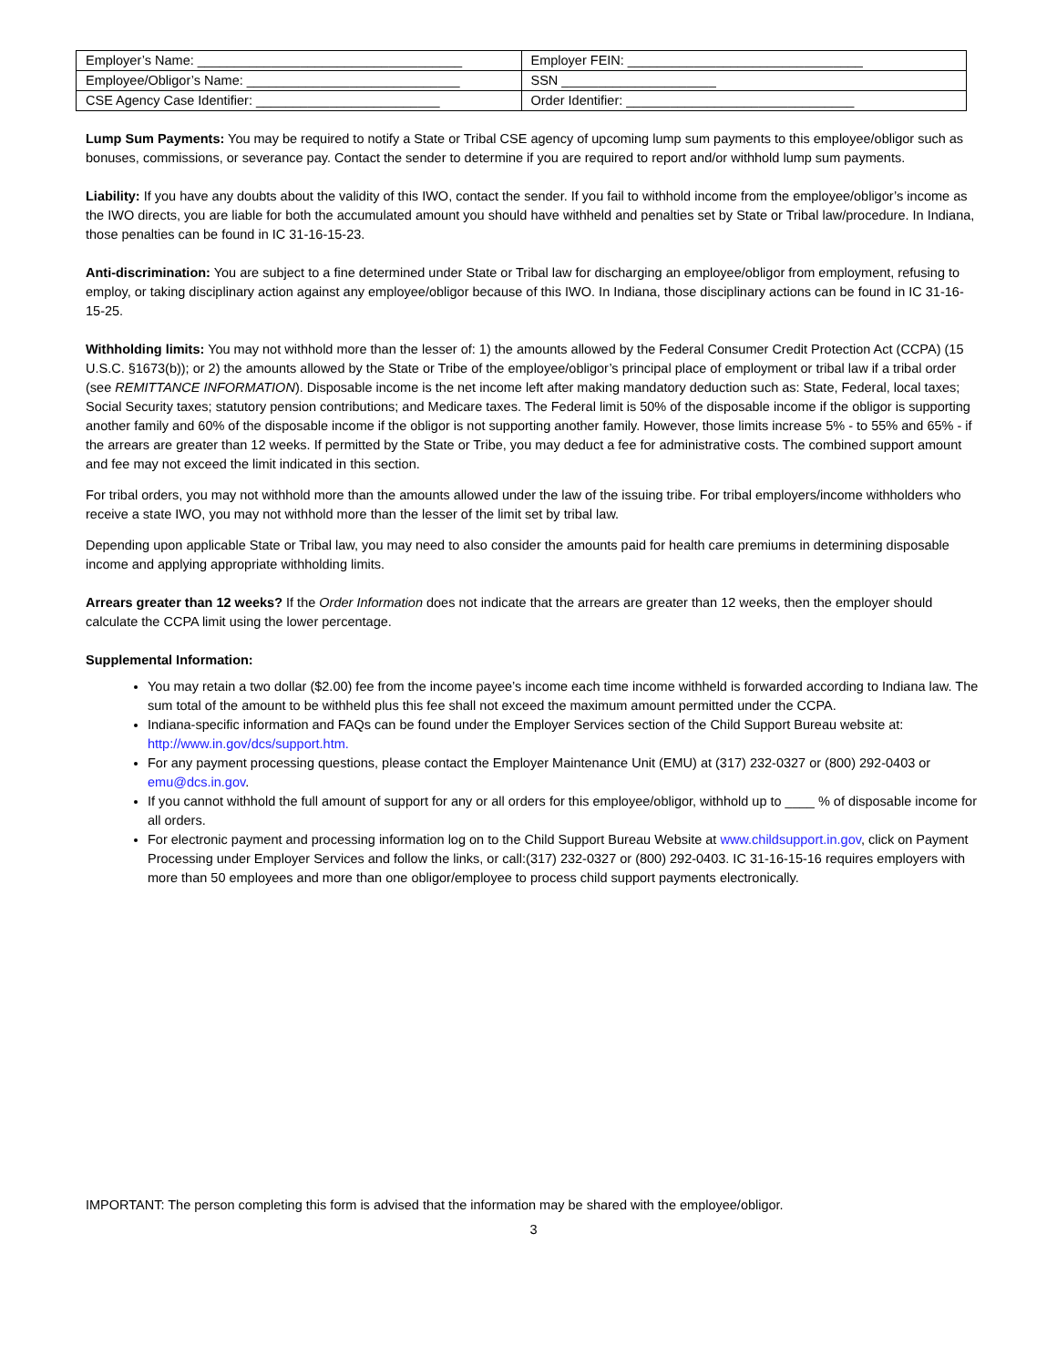| Employer’s Name: ____________________________________ | Employer FEIN: ________________________________ |
| Employee/Obligor’s Name: _____________________________ | SSN _____________________ |
| CSE Agency Case Identifier: _________________________ | Order Identifier: _______________________________ |
Lump Sum Payments: You may be required to notify a State or Tribal CSE agency of upcoming lump sum payments to this employee/obligor such as bonuses, commissions, or severance pay. Contact the sender to determine if you are required to report and/or withhold lump sum payments.
Liability: If you have any doubts about the validity of this IWO, contact the sender. If you fail to withhold income from the employee/obligor’s income as the IWO directs, you are liable for both the accumulated amount you should have withheld and penalties set by State or Tribal law/procedure. In Indiana, those penalties can be found in IC 31-16-15-23.
Anti-discrimination: You are subject to a fine determined under State or Tribal law for discharging an employee/obligor from employment, refusing to employ, or taking disciplinary action against any employee/obligor because of this IWO. In Indiana, those disciplinary actions can be found in IC 31-16-15-25.
Withholding limits: You may not withhold more than the lesser of: 1) the amounts allowed by the Federal Consumer Credit Protection Act (CCPA) (15 U.S.C. §1673(b)); or 2) the amounts allowed by the State or Tribe of the employee/obligor’s principal place of employment or tribal law if a tribal order (see REMITTANCE INFORMATION). Disposable income is the net income left after making mandatory deduction such as: State, Federal, local taxes; Social Security taxes; statutory pension contributions; and Medicare taxes. The Federal limit is 50% of the disposable income if the obligor is supporting another family and 60% of the disposable income if the obligor is not supporting another family. However, those limits increase 5% - to 55% and 65% - if the arrears are greater than 12 weeks. If permitted by the State or Tribe, you may deduct a fee for administrative costs. The combined support amount and fee may not exceed the limit indicated in this section.
For tribal orders, you may not withhold more than the amounts allowed under the law of the issuing tribe. For tribal employers/income withholders who receive a state IWO, you may not withhold more than the lesser of the limit set by tribal law.
Depending upon applicable State or Tribal law, you may need to also consider the amounts paid for health care premiums in determining disposable income and applying appropriate withholding limits.
Arrears greater than 12 weeks? If the Order Information does not indicate that the arrears are greater than 12 weeks, then the employer should calculate the CCPA limit using the lower percentage.
Supplemental Information:
You may retain a two dollar ($2.00) fee from the income payee’s income each time income withheld is forwarded according to Indiana law. The sum total of the amount to be withheld plus this fee shall not exceed the maximum amount permitted under the CCPA.
Indiana-specific information and FAQs can be found under the Employer Services section of the Child Support Bureau website at: http://www.in.gov/dcs/support.htm.
For any payment processing questions, please contact the Employer Maintenance Unit (EMU) at (317) 232-0327 or (800) 292-0403 or emu@dcs.in.gov.
If you cannot withhold the full amount of support for any or all orders for this employee/obligor, withhold up to ____ % of disposable income for all orders.
For electronic payment and processing information log on to the Child Support Bureau Website at www.childsupport.in.gov, click on Payment Processing under Employer Services and follow the links, or call:(317) 232-0327 or (800) 292-0403. IC 31-16-15-16 requires employers with more than 50 employees and more than one obligor/employee to process child support payments electronically.
IMPORTANT: The person completing this form is advised that the information may be shared with the employee/obligor.
3